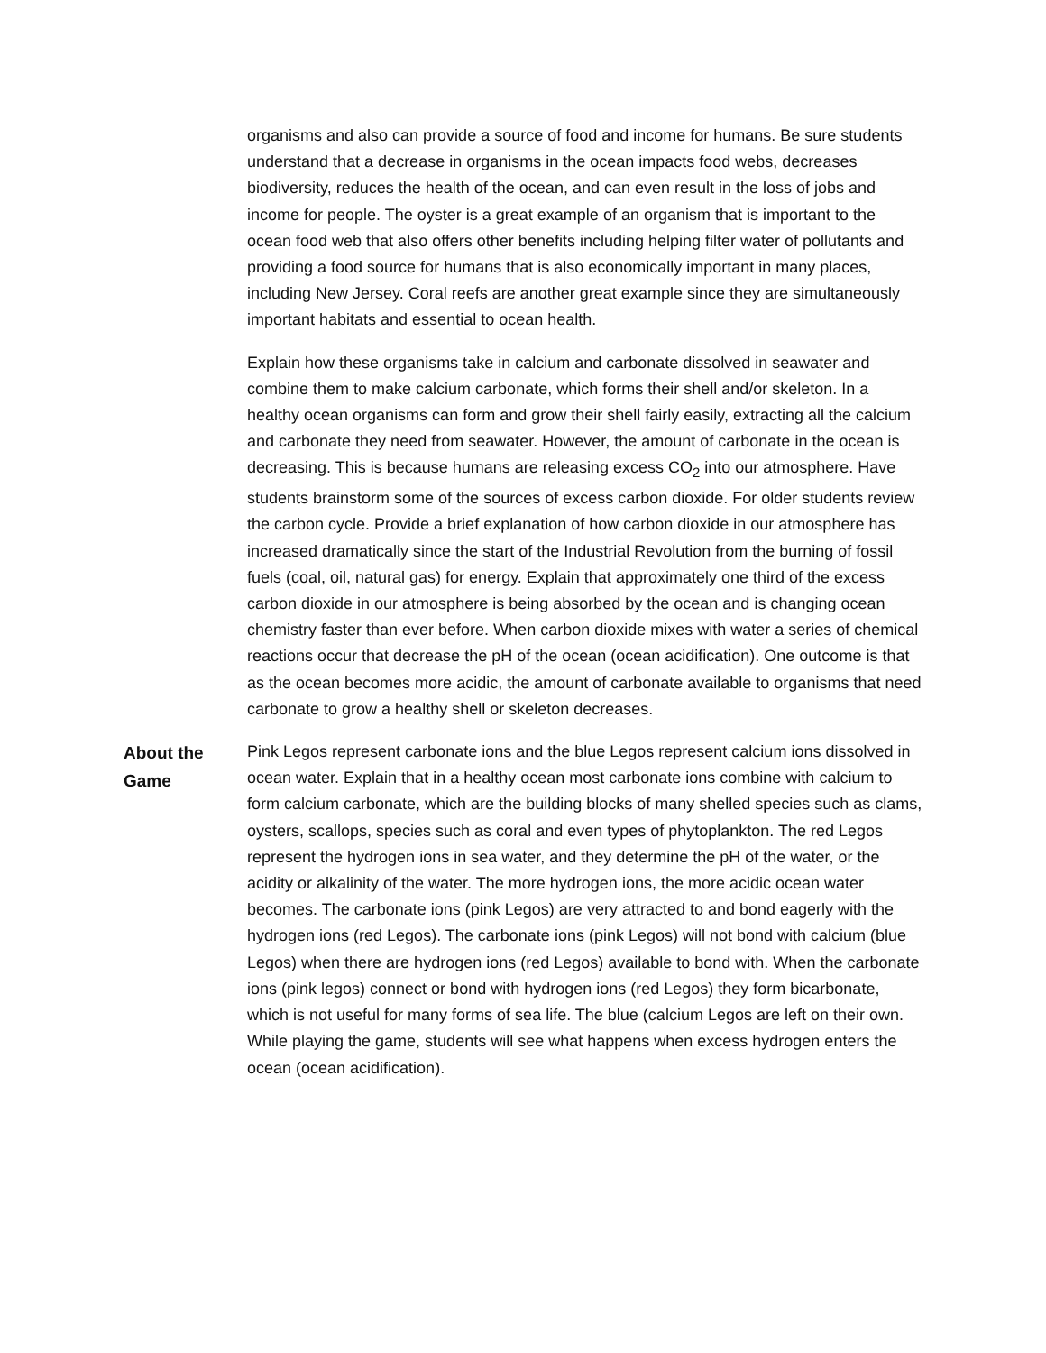organisms and also can provide a source of food and income for humans. Be sure students understand that a decrease in organisms in the ocean impacts food webs, decreases biodiversity, reduces the health of the ocean, and can even result in the loss of jobs and income for people. The oyster is a great example of an organism that is important to the ocean food web that also offers other benefits including helping filter water of pollutants and providing a food source for humans that is also economically important in many places, including New Jersey. Coral reefs are another great example since they are simultaneously important habitats and essential to ocean health.
Explain how these organisms take in calcium and carbonate dissolved in seawater and combine them to make calcium carbonate, which forms their shell and/or skeleton. In a healthy ocean organisms can form and grow their shell fairly easily, extracting all the calcium and carbonate they need from seawater. However, the amount of carbonate in the ocean is decreasing. This is because humans are releasing excess CO<sub>2</sub> into our atmosphere. Have students brainstorm some of the sources of excess carbon dioxide. For older students review the carbon cycle. Provide a brief explanation of how carbon dioxide in our atmosphere has increased dramatically since the start of the Industrial Revolution from the burning of fossil fuels (coal, oil, natural gas) for energy. Explain that approximately one third of the excess carbon dioxide in our atmosphere is being absorbed by the ocean and is changing ocean chemistry faster than ever before. When carbon dioxide mixes with water a series of chemical reactions occur that decrease the pH of the ocean (ocean acidification). One outcome is that as the ocean becomes more acidic, the amount of carbonate available to organisms that need carbonate to grow a healthy shell or skeleton decreases.
About the Game
Pink Legos represent carbonate ions and the blue Legos represent calcium ions dissolved in ocean water. Explain that in a healthy ocean most carbonate ions combine with calcium to form calcium carbonate, which are the building blocks of many shelled species such as clams, oysters, scallops, species such as coral and even types of phytoplankton. The red Legos represent the hydrogen ions in sea water, and they determine the pH of the water, or the acidity or alkalinity of the water. The more hydrogen ions, the more acidic ocean water becomes. The carbonate ions (pink Legos) are very attracted to and bond eagerly with the hydrogen ions (red Legos). The carbonate ions (pink Legos) will not bond with calcium (blue Legos) when there are hydrogen ions (red Legos) available to bond with. When the carbonate ions (pink legos) connect or bond with hydrogen ions (red Legos) they form bicarbonate, which is not useful for many forms of sea life. The blue (calcium Legos are left on their own. While playing the game, students will see what happens when excess hydrogen enters the ocean (ocean acidification).